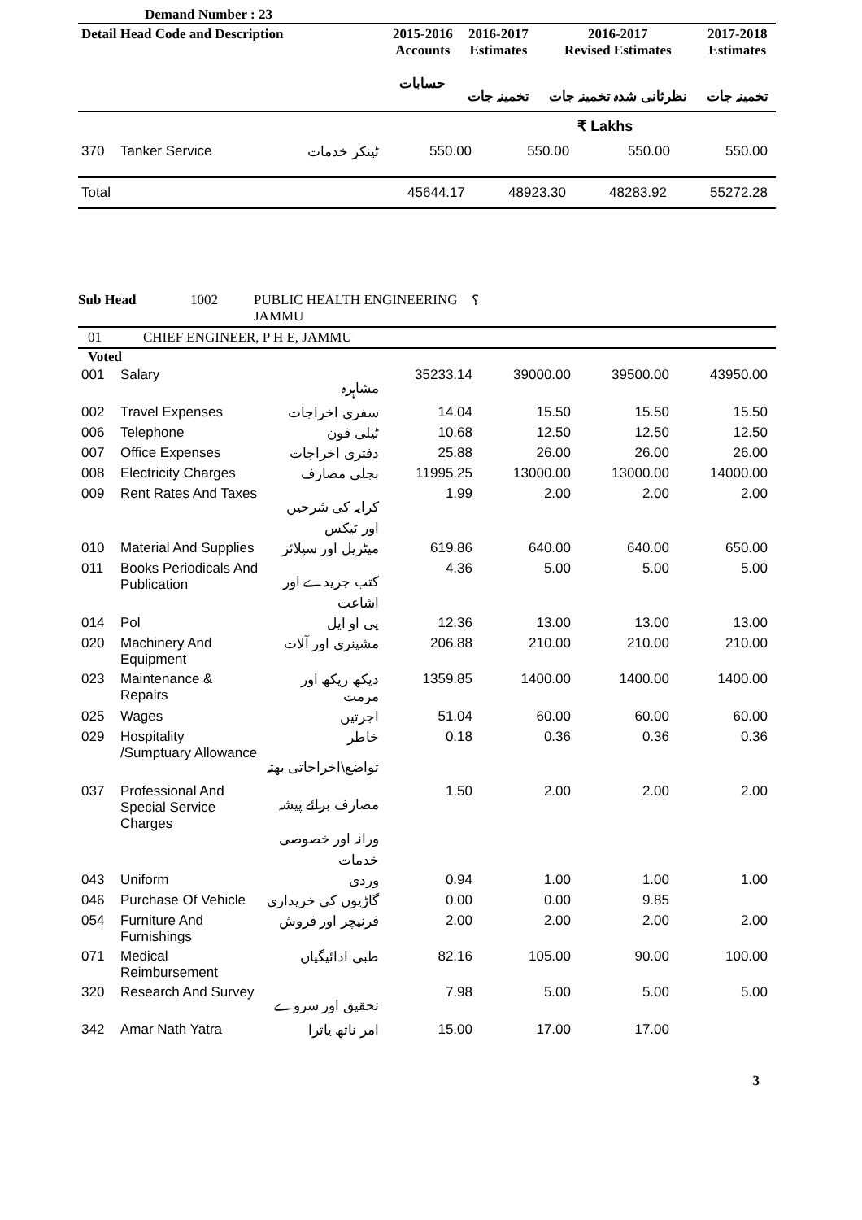Demand Number : 23
| Detail Head Code and Description | 2015-2016 Accounts حسابات | 2016-2017 Estimates تخمینہ جات | 2016-2017 Revised Estimates نظرثانی شدہ تخمینہ جات | 2017-2018 Estimates تخمینہ جات |
| --- | --- | --- | --- | --- |
| | | | | | ₹ Lakhs | |
| 370 | Tanker Service | ٹینکر خدمات | 550.00 | 550.00 | 550.00 | 550.00 |
| Total | 45644.17 | 48923.30 | 48283.92 | 55272.28 |
| Sub Head | 1002 | PUBLIC HEALTH ENGINEERING JAMMU | ؟ |
| 01 | CHIEF ENGINEER, P H E, JAMMU |
Voted
| 001 | Salary | مشاہرہ | 35233.14 | 39000.00 | 39500.00 | 43950.00 |
| 002 | Travel Expenses | سفری اخراجات | 14.04 | 15.50 | 15.50 | 15.50 |
| 006 | Telephone | ٹیلی فون | 10.68 | 12.50 | 12.50 | 12.50 |
| 007 | Office Expenses | دفتری اخراجات | 25.88 | 26.00 | 26.00 | 26.00 |
| 008 | Electricity Charges | بجلی مصارف | 11995.25 | 13000.00 | 13000.00 | 14000.00 |
| 009 | Rent Rates And Taxes | کرایہ کی شرحیں اور ٹیکس | 1.99 | 2.00 | 2.00 | 2.00 |
| 010 | Material And Supplies | میٹریل اور سپلائز | 619.86 | 640.00 | 640.00 | 650.00 |
| 011 | Books Periodicals And Publication | کتب جریدے اور اشاعت | 4.36 | 5.00 | 5.00 | 5.00 |
| 014 | Pol | پی او ایل | 12.36 | 13.00 | 13.00 | 13.00 |
| 020 | Machinery And Equipment | مشینری اور آلات | 206.88 | 210.00 | 210.00 | 210.00 |
| 023 | Maintenance & Repairs | دیکھ ریکھ اور مرمت | 1359.85 | 1400.00 | 1400.00 | 1400.00 |
| 025 | Wages | اجرتیں | 51.04 | 60.00 | 60.00 | 60.00 |
| 029 | Hospitality /Sumptuary Allowance | خاطر تواضع\اخراجاتی بھتہ | 0.18 | 0.36 | 0.36 | 0.36 |
| 037 | Professional And Special Service Charges | مصارف برائے پیشہ ورانہ اور خصوصی خدمات | 1.50 | 2.00 | 2.00 | 2.00 |
| 043 | Uniform | وردی | 0.94 | 1.00 | 1.00 | 1.00 |
| 046 | Purchase Of Vehicle | گاڑیوں کی خریداری | 0.00 | 0.00 | 9.85 | |
| 054 | Furniture And Furnishings | فرنیچر اور فروش | 2.00 | 2.00 | 2.00 | 2.00 |
| 071 | Medical Reimbursement | طبی ادائیگیاں | 82.16 | 105.00 | 90.00 | 100.00 |
| 320 | Research And Survey | تحقیق اور سروے | 7.98 | 5.00 | 5.00 | 5.00 |
| 342 | Amar Nath Yatra | امر ناتھ یاترا | 15.00 | 17.00 | 17.00 | |
3